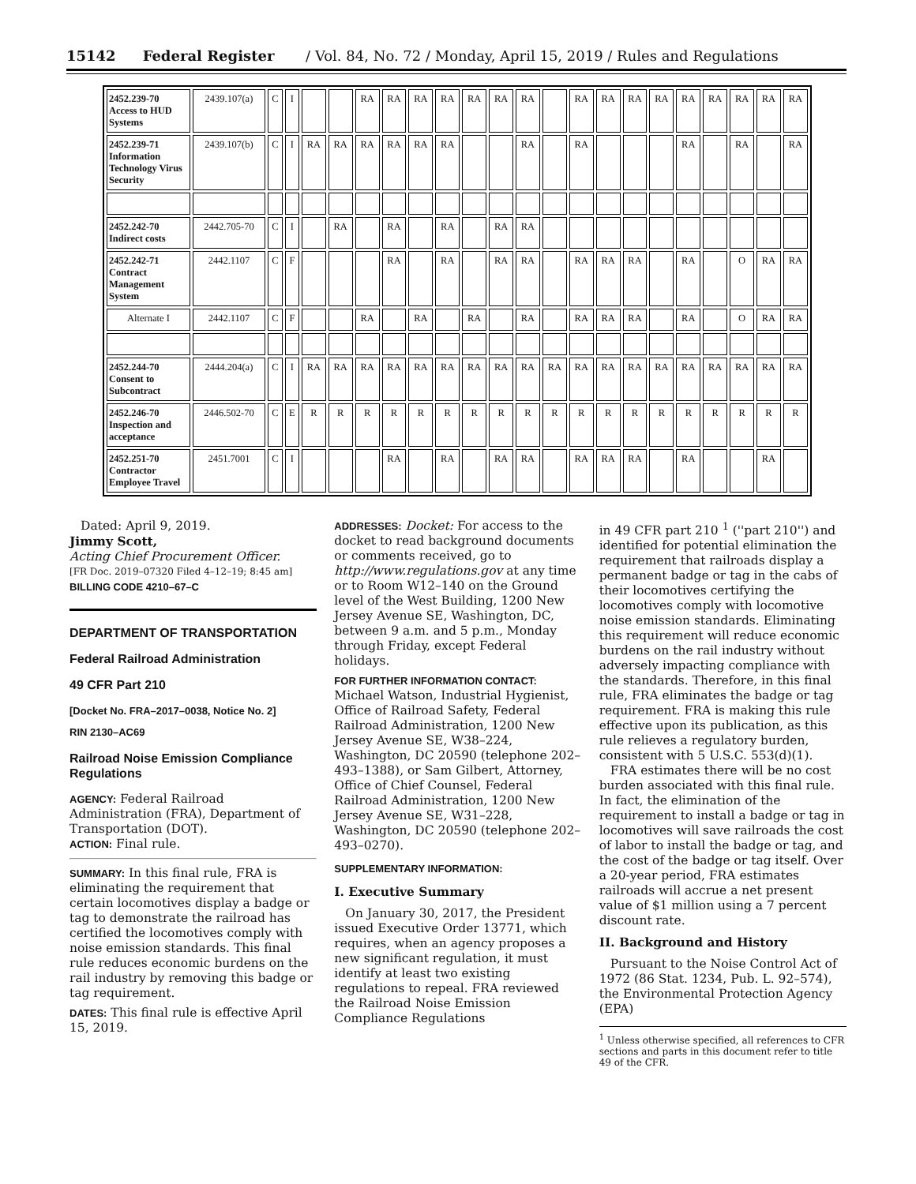15142 Federal Register / Vol. 84, No. 72 / Monday, April 15, 2019 / Rules and Regulations
| 2452.239-70 Access to HUD Systems | 2439.107(a) | C | I | | | RA | RA | RA | RA | RA | RA | RA | | RA | RA | RA | RA | RA | RA | RA | RA | RA |
| 2452.239-71 Information Technology Virus Security | 2439.107(b) | C | I | RA | RA | RA | RA | RA | RA | | | RA | | RA | | | | RA | | RA | | RA |
| 2452.242-70 Indirect costs | 2442.705-70 | C | I | | RA | | RA | | RA | | RA | RA | | | | | | | | | | |
| 2452.242-71 Contract Management System | 2442.1107 | C | F | | | | RA | | RA | | RA | RA | | RA | RA | RA | | RA | | O | RA | RA |
| Alternate I | 2442.1107 | C | F | | | RA | | RA | | RA | | RA | | RA | RA | RA | | RA | | O | RA | RA |
| 2452.244-70 Consent to Subcontract | 2444.204(a) | C | I | RA | RA | RA | RA | RA | RA | RA | RA | RA | RA | RA | RA | RA | RA | RA | RA | RA | RA | RA |
| 2452.246-70 Inspection and acceptance | 2446.502-70 | C | E | R | R | R | R | R | R | R | R | R | R | R | R | R | R | R | R | R | R | R |
| 2452.251-70 Contractor Employee Travel | 2451.7001 | C | I | | | | RA | | RA | | RA | RA | | RA | RA | RA | | RA | | | RA | |
Dated: April 9, 2019.
Jimmy Scott,
Acting Chief Procurement Officer.
[FR Doc. 2019–07320 Filed 4–12–19; 8:45 am]
BILLING CODE 4210–67–C
DEPARTMENT OF TRANSPORTATION
Federal Railroad Administration
49 CFR Part 210
[Docket No. FRA–2017–0038, Notice No. 2]
RIN 2130–AC69
Railroad Noise Emission Compliance Regulations
AGENCY: Federal Railroad Administration (FRA), Department of Transportation (DOT).
ACTION: Final rule.
SUMMARY: In this final rule, FRA is eliminating the requirement that certain locomotives display a badge or tag to demonstrate the railroad has certified the locomotives comply with noise emission standards. This final rule reduces economic burdens on the rail industry by removing this badge or tag requirement.
DATES: This final rule is effective April 15, 2019.
ADDRESSES: Docket: For access to the docket to read background documents or comments received, go to http://www.regulations.gov at any time or to Room W12–140 on the Ground level of the West Building, 1200 New Jersey Avenue SE, Washington, DC, between 9 a.m. and 5 p.m., Monday through Friday, except Federal holidays.
FOR FURTHER INFORMATION CONTACT: Michael Watson, Industrial Hygienist, Office of Railroad Safety, Federal Railroad Administration, 1200 New Jersey Avenue SE, W38–224, Washington, DC 20590 (telephone 202–493–1388), or Sam Gilbert, Attorney, Office of Chief Counsel, Federal Railroad Administration, 1200 New Jersey Avenue SE, W31–228, Washington, DC 20590 (telephone 202–493–0270).
SUPPLEMENTARY INFORMATION:
I. Executive Summary
On January 30, 2017, the President issued Executive Order 13771, which requires, when an agency proposes a new significant regulation, it must identify at least two existing regulations to repeal. FRA reviewed the Railroad Noise Emission Compliance Regulations
in 49 CFR part 210 <sup>1</sup> (''part 210'') and identified for potential elimination the requirement that railroads display a permanent badge or tag in the cabs of their locomotives certifying the locomotives comply with locomotive noise emission standards. Eliminating this requirement will reduce economic burdens on the rail industry without adversely impacting compliance with the standards. Therefore, in this final rule, FRA eliminates the badge or tag requirement. FRA is making this rule effective upon its publication, as this rule relieves a regulatory burden, consistent with 5 U.S.C. 553(d)(1).
FRA estimates there will be no cost burden associated with this final rule. In fact, the elimination of the requirement to install a badge or tag in locomotives will save railroads the cost of labor to install the badge or tag, and the cost of the badge or tag itself. Over a 20-year period, FRA estimates railroads will accrue a net present value of $1 million using a 7 percent discount rate.
II. Background and History
Pursuant to the Noise Control Act of 1972 (86 Stat. 1234, Pub. L. 92–574), the Environmental Protection Agency (EPA)
<sup>1</sup> Unless otherwise specified, all references to CFR sections and parts in this document refer to title 49 of the CFR.